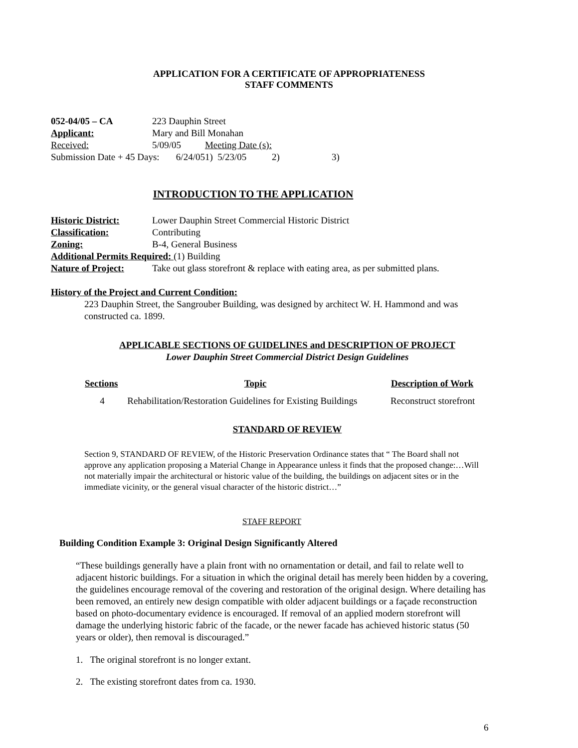APPLICATION FOR A CERTIFICATE OF APPROPRIATENESS
STAFF COMMENTS
| 052-04/05 – CA | 223 Dauphin Street | | | |
| Applicant: | Mary and Bill Monahan | | | |
| Received: | 5/09/05 | Meeting Date (s): | | |
| Submission Date + 45 Days: 6/24/05 | | 1) 5/23/05 | 2) | 3) |
INTRODUCTION TO THE APPLICATION
| Historic District: | Lower Dauphin Street Commercial Historic District |
| Classification: | Contributing |
| Zoning: | B-4, General Business |
| Additional Permits Required: (1) Building | |
| Nature of Project: | Take out glass storefront & replace with eating area, as per submitted plans. |
History of the Project and Current Condition:
223 Dauphin Street, the Sangrouber Building, was designed by architect W. H. Hammond and was constructed ca. 1899.
APPLICABLE SECTIONS OF GUIDELINES and DESCRIPTION OF PROJECT
Lower Dauphin Street Commercial District Design Guidelines
| Sections | Topic | Description of Work |
| --- | --- | --- |
| 4 | Rehabilitation/Restoration Guidelines for Existing Buildings | Reconstruct storefront |
STANDARD OF REVIEW
Section 9, STANDARD OF REVIEW, of the Historic Preservation Ordinance states that “ The Board shall not approve any application proposing a Material Change in Appearance unless it finds that the proposed change:…Will not materially impair the architectural or historic value of the building, the buildings on adjacent sites or in the immediate vicinity, or the general visual character of the historic district…”
STAFF REPORT
Building Condition Example 3: Original Design Significantly Altered
“These buildings generally have a plain front with no ornamentation or detail, and fail to relate well to adjacent historic buildings. For a situation in which the original detail has merely been hidden by a covering, the guidelines encourage removal of the covering and restoration of the original design. Where detailing has been removed, an entirely new design compatible with older adjacent buildings or a façade reconstruction based on photo-documentary evidence is encouraged. If removal of an applied modern storefront will damage the underlying historic fabric of the facade, or the newer facade has achieved historic status (50 years or older), then removal is discouraged.”
1. The original storefront is no longer extant.
2. The existing storefront dates from ca. 1930.
6